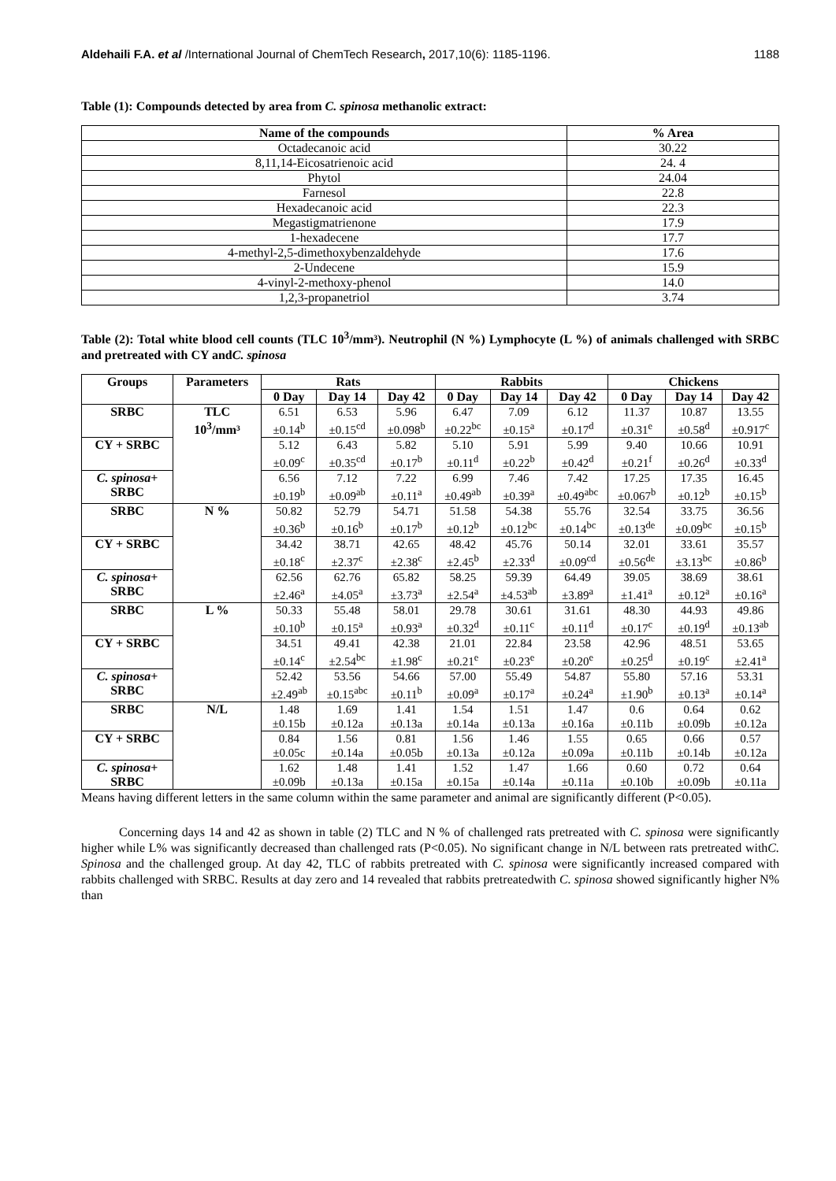Aldehaili F.A. et al /International Journal of ChemTech Research, 2017,10(6): 1185-1196. 1188
Table (1): Compounds detected by area from C. spinosa methanolic extract:
| Name of the compounds | % Area |
| --- | --- |
| Octadecanoic acid | 30.22 |
| 8,11,14-Eicosatrienoic acid | 24. 4 |
| Phytol | 24.04 |
| Farnesol | 22.8 |
| Hexadecanoic acid | 22.3 |
| Megastigmatrienone | 17.9 |
| 1-hexadecene | 17.7 |
| 4-methyl-2,5-dimethoxybenzaldehyde | 17.6 |
| 2-Undecene | 15.9 |
| 4-vinyl-2-methoxy-phenol | 14.0 |
| 1,2,3-propanetriol | 3.74 |
Table (2): Total white blood cell counts (TLC 10<sup>3</sup>/mm³). Neutrophil (N %) Lymphocyte (L %) of animals challenged with SRBC and pretreated with CY andC. spinosa
| Groups | Parameters | Rats | | | Rabbits | | | Chickens | | |
| --- | --- | --- | --- | --- | --- | --- | --- | --- | --- | --- |
| | | 0 Day | Day 14 | Day 42 | 0 Day | Day 14 | Day 42 | 0 Day | Day 14 | Day 42 |
| SRBC | TLC 10<sup>3</sup>/mm³ | 6.51 ±0.14<sup>b</sup> | 6.53 ±0.15<sup>cd</sup> | 5.96 ±0.098<sup>b</sup> | 6.47 ±0.22<sup>bc</sup> | 7.09 ±0.15<sup>a</sup> | 6.12 ±0.17<sup>d</sup> | 11.37 ±0.31<sup>e</sup> | 10.87 ±0.58<sup>d</sup> | 13.55 ±0.917<sup>c</sup> |
| CY + SRBC | | 5.12 ±0.09<sup>c</sup> | 6.43 ±0.35<sup>cd</sup> | 5.82 ±0.17<sup>b</sup> | 5.10 ±0.11<sup>d</sup> | 5.91 ±0.22<sup>b</sup> | 5.99 ±0.42<sup>d</sup> | 9.40 ±0.21<sup>f</sup> | 10.66 ±0.26<sup>d</sup> | 10.91 ±0.33<sup>d</sup> |
| C. spinosa + SRBC | | 6.56 ±0.19<sup>b</sup> | 7.12 ±0.09<sup>ab</sup> | 7.22 ±0.11<sup>a</sup> | 6.99 ±0.49<sup>ab</sup> | 7.46 ±0.39<sup>a</sup> | 7.42 ±0.49<sup>abc</sup> | 17.25 ±0.067<sup>b</sup> | 17.35 ±0.12<sup>b</sup> | 16.45 ±0.15<sup>b</sup> |
| SRBC | N % | 50.82 ±0.36<sup>b</sup> | 52.79 ±0.16<sup>b</sup> | 54.71 ±0.17<sup>b</sup> | 51.58 ±0.12<sup>b</sup> | 54.38 ±0.12<sup>bc</sup> | 55.76 ±0.14<sup>bc</sup> | 32.54 ±0.13<sup>de</sup> | 33.75 ±0.09<sup>bc</sup> | 36.56 ±0.15<sup>b</sup> |
| CY + SRBC | | 34.42 ±0.18<sup>c</sup> | 38.71 ±2.37<sup>c</sup> | 42.65 ±2.38<sup>c</sup> | 48.42 ±2.45<sup>b</sup> | 45.76 ±2.33<sup>d</sup> | 50.14 ±0.09<sup>cd</sup> | 32.01 ±0.56<sup>de</sup> | 33.61 ±3.13<sup>bc</sup> | 35.57 ±0.86<sup>b</sup> |
| C. spinosa + SRBC | | 62.56 ±2.46<sup>a</sup> | 62.76 ±4.05<sup>a</sup> | 65.82 ±3.73<sup>a</sup> | 58.25 ±2.54<sup>a</sup> | 59.39 ±4.53<sup>ab</sup> | 64.49 ±3.89<sup>a</sup> | 39.05 ±1.41<sup>a</sup> | 38.69 ±0.12<sup>a</sup> | 38.61 ±0.16<sup>a</sup> |
| SRBC | L % | 50.33 ±0.10<sup>b</sup> | 55.48 ±0.15<sup>a</sup> | 58.01 ±0.93<sup>a</sup> | 29.78 ±0.32<sup>d</sup> | 30.61 ±0.11<sup>c</sup> | 31.61 ±0.11<sup>d</sup> | 48.30 ±0.17<sup>c</sup> | 44.93 ±0.19<sup>d</sup> | 49.86 ±0.13<sup>ab</sup> |
| CY + SRBC | | 34.51 ±0.14<sup>c</sup> | 49.41 ±2.54<sup>bc</sup> | 42.38 ±1.98<sup>c</sup> | 21.01 ±0.21<sup>e</sup> | 22.84 ±0.23<sup>e</sup> | 23.58 ±0.20<sup>e</sup> | 42.96 ±0.25<sup>d</sup> | 48.51 ±0.19<sup>c</sup> | 53.65 ±2.41<sup>a</sup> |
| C. spinosa + SRBC | | 52.42 ±2.49<sup>ab</sup> | 53.56 ±0.15<sup>abc</sup> | 54.66 ±0.11<sup>b</sup> | 57.00 ±0.09<sup>a</sup> | 55.49 ±0.17<sup>a</sup> | 54.87 ±0.24<sup>a</sup> | 55.80 ±1.90<sup>b</sup> | 57.16 ±0.13<sup>a</sup> | 53.31 ±0.14<sup>a</sup> |
| SRBC | N/L | 1.48 ±0.15b | 1.69 ±0.12a | 1.41 ±0.13a | 1.54 ±0.14a | 1.51 ±0.13a | 1.47 ±0.16a | 0.6 ±0.11b | 0.64 ±0.09b | 0.62 ±0.12a |
| CY + SRBC | | 0.84 ±0.05c | 1.56 ±0.14a | 0.81 ±0.05b | 1.56 ±0.13a | 1.46 ±0.12a | 1.55 ±0.09a | 0.65 ±0.11b | 0.66 ±0.14b | 0.57 ±0.12a |
| C. spinosa + SRBC | | 1.62 ±0.09b | 1.48 ±0.13a | 1.41 ±0.15a | 1.52 ±0.15a | 1.47 ±0.14a | 1.66 ±0.11a | 0.60 ±0.10b | 0.72 ±0.09b | 0.64 ±0.11a |
Means having different letters in the same column within the same parameter and animal are significantly different (P<0.05).
Concerning days 14 and 42 as shown in table (2) TLC and N % of challenged rats pretreated with C. spinosa were significantly higher while L% was significantly decreased than challenged rats (P<0.05). No significant change in N/L between rats pretreated withC. Spinosa and the challenged group. At day 42, TLC of rabbits pretreated with C. spinosa were significantly increased compared with rabbits challenged with SRBC. Results at day zero and 14 revealed that rabbits pretreatedwith C. spinosa showed significantly higher N% than